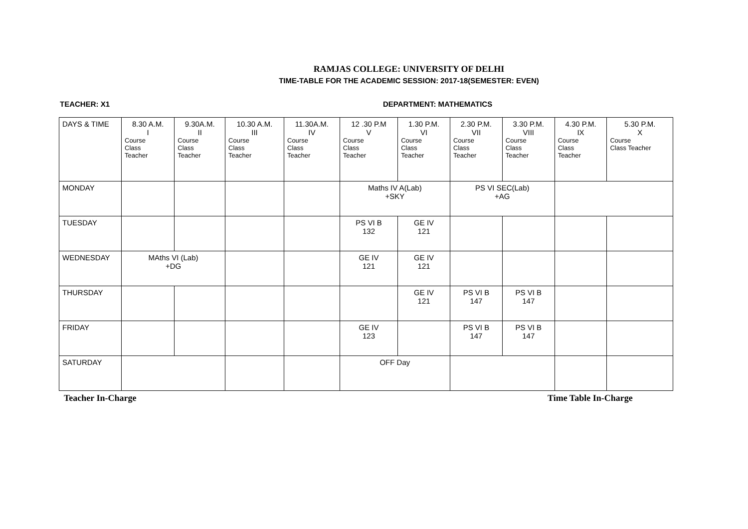RAMJAS COLLEGE: UNIVERSITY OF DELHI
TIME-TABLE FOR THE ACADEMIC SESSION: 2017-18(SEMESTER: EVEN)
TEACHER: X1 DEPARTMENT: MATHEMATICS
| DAYS & TIME | 8.30 A.M. I Course Class Teacher | 9.30A.M. II Course Class Teacher | 10.30 A.M. III Course Class Teacher | 11.30A.M. IV Course Class Teacher | 12 .30 P.M V Course Class Teacher | 1.30 P.M. VI Course Class Teacher | 2.30 P.M. VII Course Class Teacher | 3.30 P.M. VIII Course Class Teacher | 4.30 P.M. IX Course Class Teacher | 5.30 P.M. X Course Class Teacher |
| --- | --- | --- | --- | --- | --- | --- | --- | --- | --- | --- |
| MONDAY | | | | | Maths IV A(Lab) +SKY | | PS VI SEC(Lab) +AG | | | |
| TUESDAY | | | | | PS VI B 132 | GE IV 121 | | | | |
| WEDNESDAY | MAths VI (Lab) +DG | | | | GE IV 121 | GE IV 121 | | | | |
| THURSDAY | | | | | | GE IV 121 | PS VI B 147 | PS VI B 147 | | |
| FRIDAY | | | | | GE IV 123 | | PS VI B 147 | PS VI B 147 | | |
| SATURDAY | | | | | OFF Day | | | | | |
Teacher In-Charge Time Table In-Charge